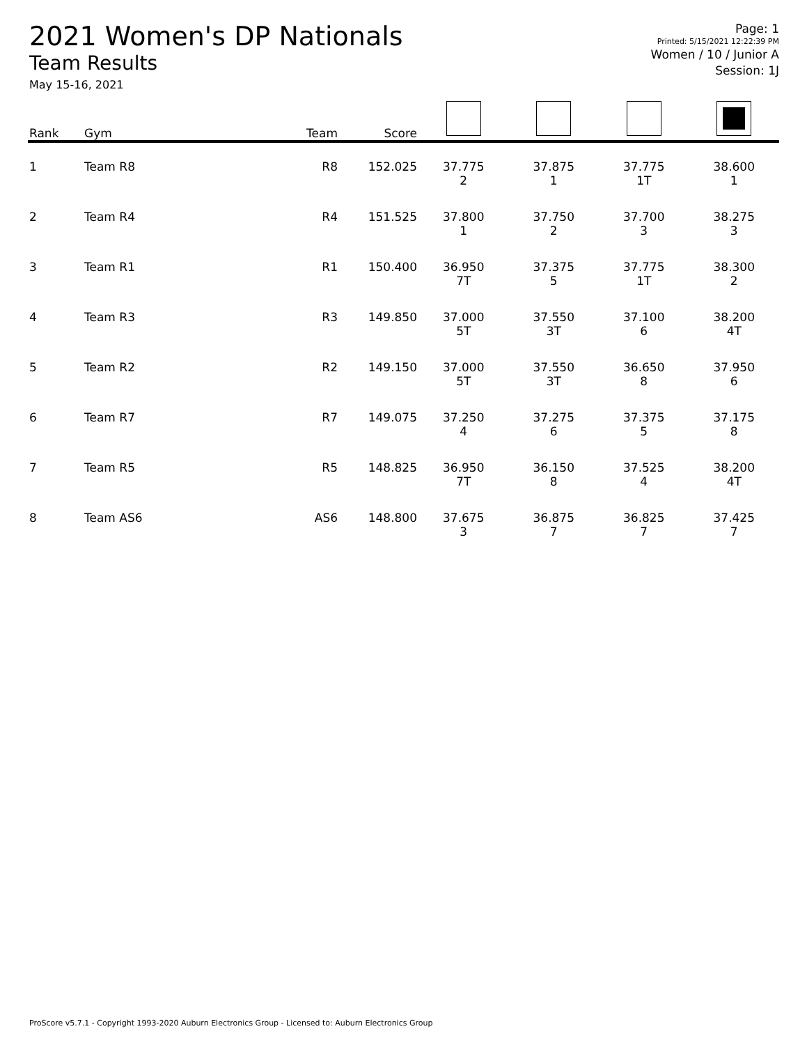2021 Women's DP Nationals
Team Results
May 15-16, 2021
Page: 1
Printed: 5/15/2021 12:22:39 PM
Women / 10 / Junior A
Session: 1J
| Rank | Gym | Team | Score | | | | |
| --- | --- | --- | --- | --- | --- | --- | --- |
| 1 | Team R8 | R8 | 152.025 | 37.775 2 | 37.875 1 | 37.775 1T | 38.600 1 |
| 2 | Team R4 | R4 | 151.525 | 37.800 1 | 37.750 2 | 37.700 3 | 38.275 3 |
| 3 | Team R1 | R1 | 150.400 | 36.950 7T | 37.375 5 | 37.775 1T | 38.300 2 |
| 4 | Team R3 | R3 | 149.850 | 37.000 5T | 37.550 3T | 37.100 6 | 38.200 4T |
| 5 | Team R2 | R2 | 149.150 | 37.000 5T | 37.550 3T | 36.650 8 | 37.950 6 |
| 6 | Team R7 | R7 | 149.075 | 37.250 4 | 37.275 6 | 37.375 5 | 37.175 8 |
| 7 | Team R5 | R5 | 148.825 | 36.950 7T | 36.150 8 | 37.525 4 | 38.200 4T |
| 8 | Team AS6 | AS6 | 148.800 | 37.675 3 | 36.875 7 | 36.825 7 | 37.425 7 |
ProScore v5.7.1 - Copyright 1993-2020 Auburn Electronics Group - Licensed to: Auburn Electronics Group